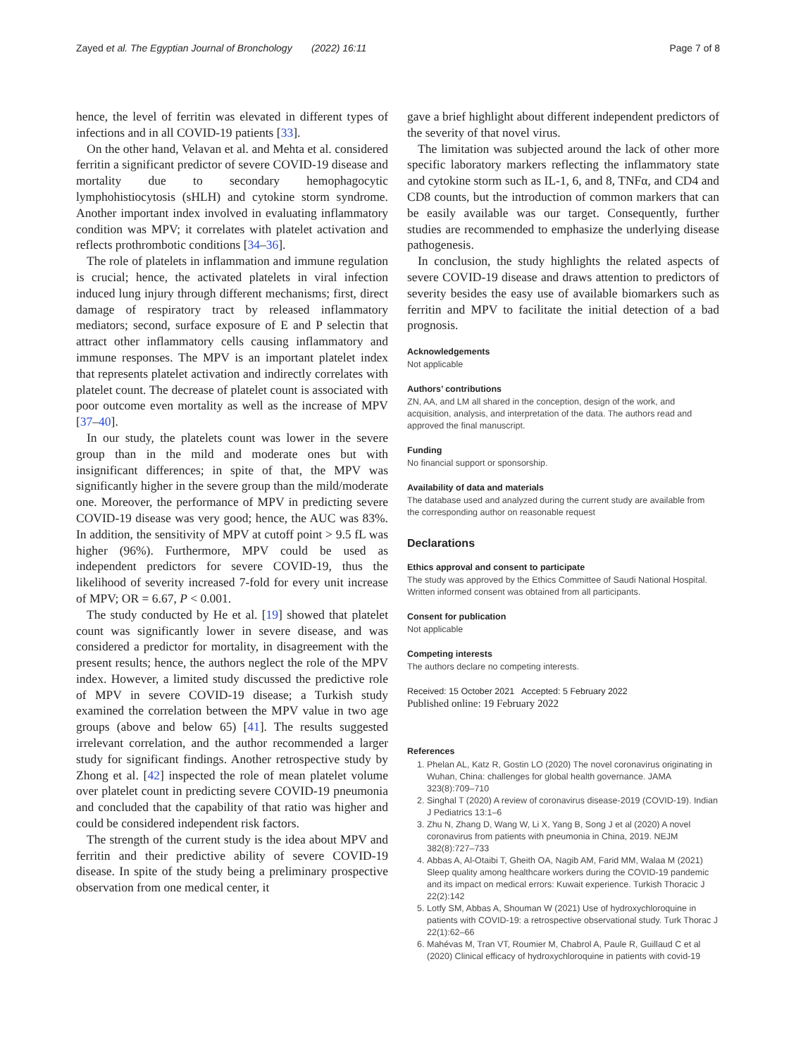Zayed et al. The Egyptian Journal of Bronchology (2022) 16:11 Page 7 of 8
hence, the level of ferritin was elevated in different types of infections and in all COVID-19 patients [33].
On the other hand, Velavan et al. and Mehta et al. considered ferritin a significant predictor of severe COVID-19 disease and mortality due to secondary hemophagocytic lymphohistiocytosis (sHLH) and cytokine storm syndrome. Another important index involved in evaluating inflammatory condition was MPV; it correlates with platelet activation and reflects prothrombotic conditions [34–36].
The role of platelets in inflammation and immune regulation is crucial; hence, the activated platelets in viral infection induced lung injury through different mechanisms; first, direct damage of respiratory tract by released inflammatory mediators; second, surface exposure of E and P selectin that attract other inflammatory cells causing inflammatory and immune responses. The MPV is an important platelet index that represents platelet activation and indirectly correlates with platelet count. The decrease of platelet count is associated with poor outcome even mortality as well as the increase of MPV [37–40].
In our study, the platelets count was lower in the severe group than in the mild and moderate ones but with insignificant differences; in spite of that, the MPV was significantly higher in the severe group than the mild/moderate one. Moreover, the performance of MPV in predicting severe COVID-19 disease was very good; hence, the AUC was 83%. In addition, the sensitivity of MPV at cutoff point > 9.5 fL was higher (96%). Furthermore, MPV could be used as independent predictors for severe COVID-19, thus the likelihood of severity increased 7-fold for every unit increase of MPV; OR = 6.67, P < 0.001.
The study conducted by He et al. [19] showed that platelet count was significantly lower in severe disease, and was considered a predictor for mortality, in disagreement with the present results; hence, the authors neglect the role of the MPV index. However, a limited study discussed the predictive role of MPV in severe COVID-19 disease; a Turkish study examined the correlation between the MPV value in two age groups (above and below 65) [41]. The results suggested irrelevant correlation, and the author recommended a larger study for significant findings. Another retrospective study by Zhong et al. [42] inspected the role of mean platelet volume over platelet count in predicting severe COVID-19 pneumonia and concluded that the capability of that ratio was higher and could be considered independent risk factors.
The strength of the current study is the idea about MPV and ferritin and their predictive ability of severe COVID-19 disease. In spite of the study being a preliminary prospective observation from one medical center, it
gave a brief highlight about different independent predictors of the severity of that novel virus.
The limitation was subjected around the lack of other more specific laboratory markers reflecting the inflammatory state and cytokine storm such as IL-1, 6, and 8, TNFα, and CD4 and CD8 counts, but the introduction of common markers that can be easily available was our target. Consequently, further studies are recommended to emphasize the underlying disease pathogenesis.
In conclusion, the study highlights the related aspects of severe COVID-19 disease and draws attention to predictors of severity besides the easy use of available biomarkers such as ferritin and MPV to facilitate the initial detection of a bad prognosis.
Acknowledgements
Not applicable
Authors’ contributions
ZN, AA, and LM all shared in the conception, design of the work, and acquisition, analysis, and interpretation of the data. The authors read and approved the final manuscript.
Funding
No financial support or sponsorship.
Availability of data and materials
The database used and analyzed during the current study are available from the corresponding author on reasonable request
Declarations
Ethics approval and consent to participate
The study was approved by the Ethics Committee of Saudi National Hospital. Written informed consent was obtained from all participants.
Consent for publication
Not applicable
Competing interests
The authors declare no competing interests.
Received: 15 October 2021 Accepted: 5 February 2022
Published online: 19 February 2022
References
1. Phelan AL, Katz R, Gostin LO (2020) The novel coronavirus originating in Wuhan, China: challenges for global health governance. JAMA 323(8):709–710
2. Singhal T (2020) A review of coronavirus disease-2019 (COVID-19). Indian J Pediatrics 13:1–6
3. Zhu N, Zhang D, Wang W, Li X, Yang B, Song J et al (2020) A novel coronavirus from patients with pneumonia in China, 2019. NEJM 382(8):727–733
4. Abbas A, Al-Otaibi T, Gheith OA, Nagib AM, Farid MM, Walaa M (2021) Sleep quality among healthcare workers during the COVID-19 pandemic and its impact on medical errors: Kuwait experience. Turkish Thoracic J 22(2):142
5. Lotfy SM, Abbas A, Shouman W (2021) Use of hydroxychloroquine in patients with COVID-19: a retrospective observational study. Turk Thorac J 22(1):62–66
6. Mahévas M, Tran VT, Roumier M, Chabrol A, Paule R, Guillaud C et al (2020) Clinical efficacy of hydroxychloroquine in patients with covid-19